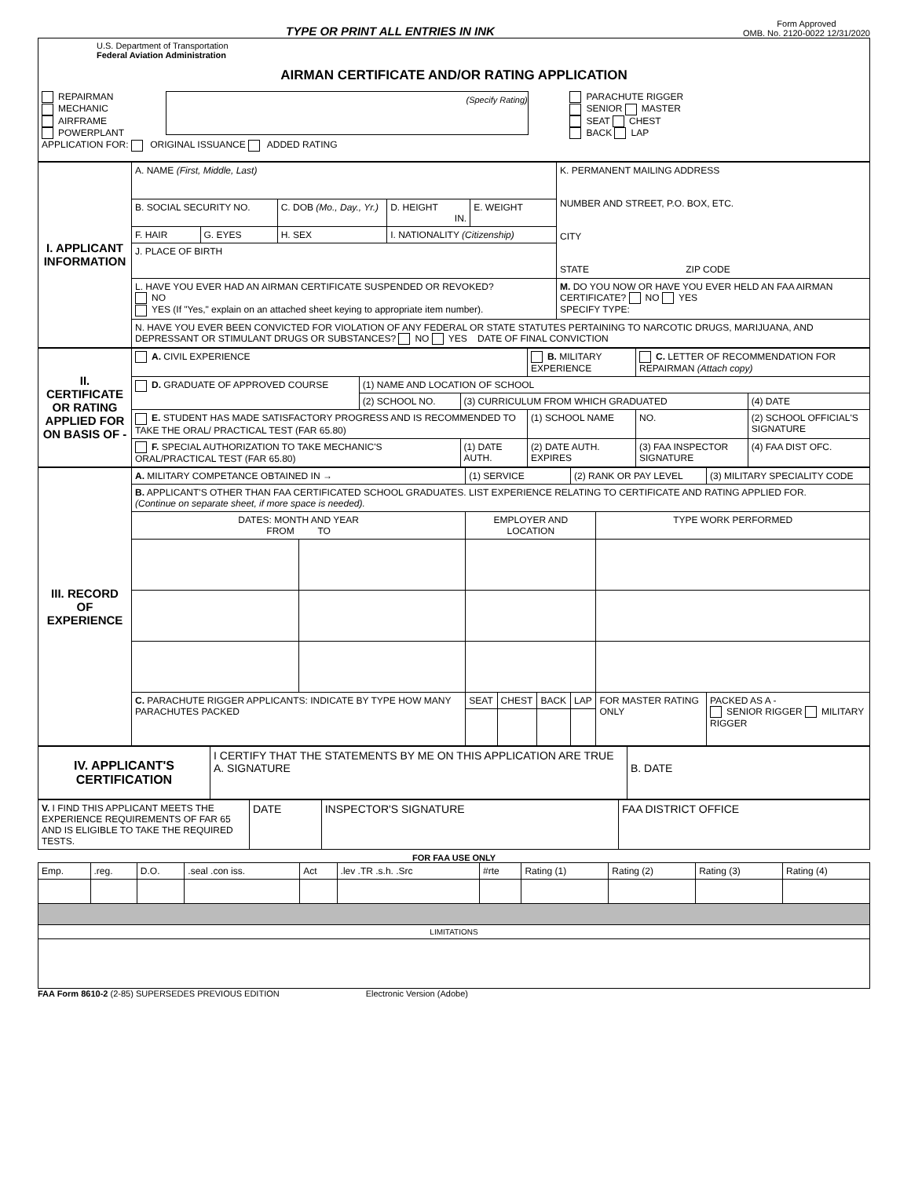TYPE OR PRINT ALL ENTRIES IN INK
Form Approved
OMB. No. 2120-0022 12/31/2020
| U.S. Department of Transportation Federal Aviation Administration AIRMAN CERTIFICATE AND/OR RATING APPLICATION REPAIRMAN MECHANIC AIRFRAME POWERPLANT (Specify Rating) PARACHUTE RIGGER SENIOR MASTER SEAT CHEST BACK LAP APPLICATION FOR: ORIGINAL ISSUANCE ADDED RATING |
| I. APPLICANT INFORMATION | A. NAME (First, Middle, Last) | | | | | K. PERMANENT MAILING ADDRESS NUMBER AND STREET, P.O. BOX, ETC. CITY STATE ZIP CODE |
| | B. SOCIAL SECURITY NO. | | C. DOB (Mo., Day., Yr.) | D. HEIGHT IN. | E. WEIGHT | |
| | F. HAIR | G. EYES | H. SEX | I. NATIONALITY (Citizenship) | | |
| | J. PLACE OF BIRTH | | | | | |
| | L. HAVE YOU EVER HAD AN AIRMAN CERTIFICATE SUSPENDED OR REVOKED? NO YES (If "Yes," explain on an attached sheet keying to appropriate item number). | | | | | M. DO YOU NOW OR HAVE YOU EVER HELD AN FAA AIRMAN CERTIFICATE? NO YES SPECIFY TYPE: |
| | N. HAVE YOU EVER BEEN CONVICTED FOR VIOLATION OF ANY FEDERAL OR STATE STATUTES PERTAINING TO NARCOTIC DRUGS, MARIJUANA, AND DEPRESSANT OR STIMULANT DRUGS OR SUBSTANCES? NO YES DATE OF FINAL CONVICTION | | | | | |
| II. CERTIFICATE OR RATING APPLIED FOR ON BASIS OF - | A. CIVIL EXPERIENCE | | | B. MILITARY EXPERIENCE | | C. LETTER OF RECOMMENDATION FOR REPAIRMAN (Attach copy) | |
| | D. GRADUATE OF APPROVED COURSE | (1) NAME AND LOCATION OF SCHOOL | | | | | |
| | | (2) SCHOOL NO. | (3) CURRICULUM FROM WHICH GRADUATED | | | | (4) DATE |
| | E. STUDENT HAS MADE SATISFACTORY PROGRESS AND IS RECOMMENDED TO TAKE THE ORAL/ PRACTICAL TEST (FAR 65.80) | | | (1) SCHOOL NAME | | NO. | (2) SCHOOL OFFICIAL'S SIGNATURE |
| | F. SPECIAL AUTHORIZATION TO TAKE MECHANIC'S ORAL/PRACTICAL TEST (FAR 65.80) | | (1) DATE AUTH. | (2) DATE AUTH. EXPIRES | (3) FAA INSPECTOR SIGNATURE | | (4) FAA DIST OFC. |
| III. RECORD OF EXPERIENCE | A. MILITARY COMPETANCE OBTAINED IN → | | (1) SERVICE | | | (2) RANK OR PAY LEVEL | | (3) MILITARY SPECIALITY CODE |
| | B. APPLICANT'S OTHER THAN FAA CERTIFICATED SCHOOL GRADUATES. LIST EXPERIENCE RELATING TO CERTIFICATE AND RATING APPLIED FOR. (Continue on separate sheet, if more space is needed). | | | | | | | |
| | DATES: MONTH AND YEAR FROM TO | | EMPLOYER AND LOCATION | | | | TYPE WORK PERFORMED | |
| | C. PARACHUTE RIGGER APPLICANTS: INDICATE BY TYPE HOW MANY PARACHUTES PACKED | | SEAT | CHEST | BACK | LAP | FOR MASTER RATING ONLY | PACKED AS A - SENIOR RIGGER MILITARY RIGGER |
| IV. APPLICANT'S CERTIFICATION | I CERTIFY THAT THE STATEMENTS BY ME ON THIS APPLICATION ARE TRUE A. SIGNATURE | B. DATE |
| V. I FIND THIS APPLICANT MEETS THE EXPERIENCE REQUIREMENTS OF FAR 65 AND IS ELIGIBLE TO TAKE THE REQUIRED TESTS. | DATE | INSPECTOR'S SIGNATURE | FAA DISTRICT OFFICE |
FOR FAA USE ONLY
| Emp. | .reg. | D.O. | .seal .con iss. | Act | .lev .TR .s.h. .Src | #rte | Rating (1) | Rating (2) | Rating (3) | Rating (4) |
| LIMITATIONS | | | | | | | | | | |
FAA Form 8610-2 (2-85) SUPERSEDES PREVIOUS EDITION
Electronic Version (Adobe)